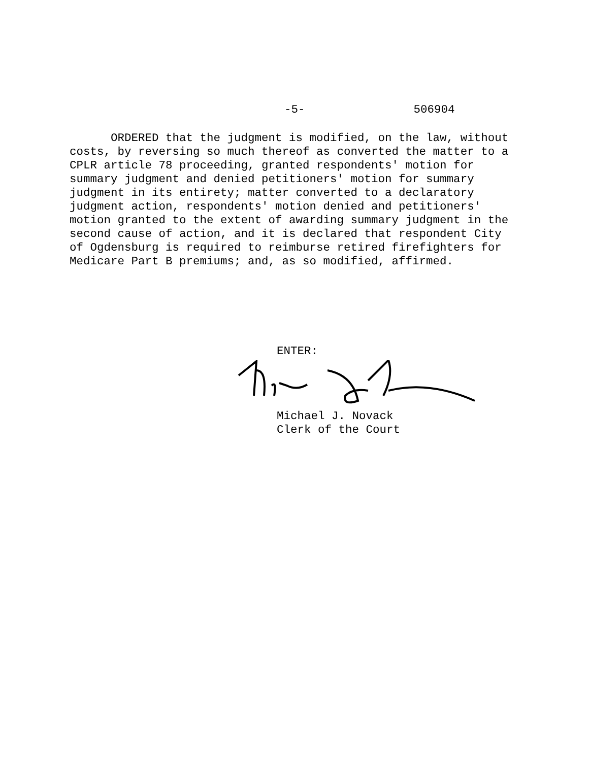-5- 506904
ORDERED that the judgment is modified, on the law, without costs, by reversing so much thereof as converted the matter to a CPLR article 78 proceeding, granted respondents' motion for summary judgment and denied petitioners' motion for summary judgment in its entirety; matter converted to a declaratory judgment action, respondents' motion denied and petitioners' motion granted to the extent of awarding summary judgment in the second cause of action, and it is declared that respondent City of Ogdensburg is required to reimburse retired firefighters for Medicare Part B premiums; and, as so modified, affirmed.
ENTER:
Michael J. Novack
Clerk of the Court